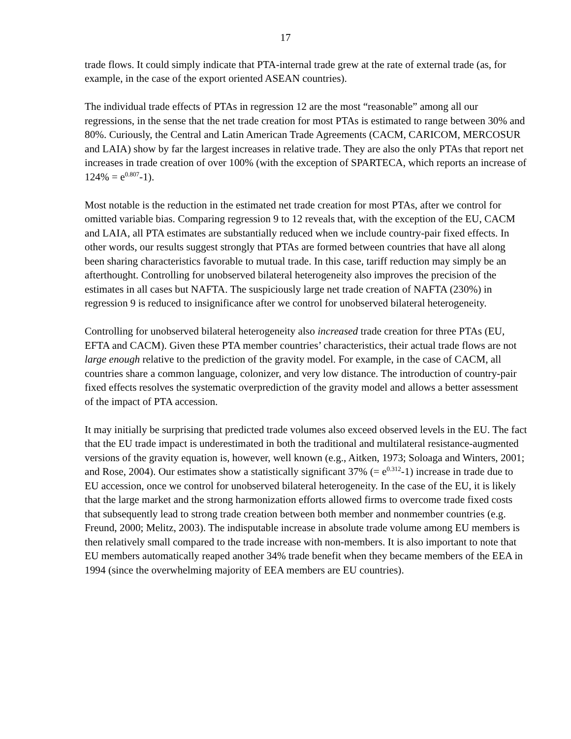17
trade flows. It could simply indicate that PTA-internal trade grew at the rate of external trade (as, for example, in the case of the export oriented ASEAN countries).
The individual trade effects of PTAs in regression 12 are the most “reasonable” among all our regressions, in the sense that the net trade creation for most PTAs is estimated to range between 30% and 80%. Curiously, the Central and Latin American Trade Agreements (CACM, CARICOM, MERCOSUR and LAIA) show by far the largest increases in relative trade. They are also the only PTAs that report net increases in trade creation of over 100% (with the exception of SPARTECA, which reports an increase of 124% = e<sup>0.807</sup>-1).
Most notable is the reduction in the estimated net trade creation for most PTAs, after we control for omitted variable bias. Comparing regression 9 to 12 reveals that, with the exception of the EU, CACM and LAIA, all PTA estimates are substantially reduced when we include country-pair fixed effects. In other words, our results suggest strongly that PTAs are formed between countries that have all along been sharing characteristics favorable to mutual trade. In this case, tariff reduction may simply be an afterthought. Controlling for unobserved bilateral heterogeneity also improves the precision of the estimates in all cases but NAFTA. The suspiciously large net trade creation of NAFTA (230%) in regression 9 is reduced to insignificance after we control for unobserved bilateral heterogeneity.
Controlling for unobserved bilateral heterogeneity also increased trade creation for three PTAs (EU, EFTA and CACM). Given these PTA member countries’ characteristics, their actual trade flows are not large enough relative to the prediction of the gravity model. For example, in the case of CACM, all countries share a common language, colonizer, and very low distance. The introduction of country-pair fixed effects resolves the systematic overprediction of the gravity model and allows a better assessment of the impact of PTA accession.
It may initially be surprising that predicted trade volumes also exceed observed levels in the EU. The fact that the EU trade impact is underestimated in both the traditional and multilateral resistance-augmented versions of the gravity equation is, however, well known (e.g., Aitken, 1973; Soloaga and Winters, 2001; and Rose, 2004). Our estimates show a statistically significant 37% (= e<sup>0.312</sup>-1) increase in trade due to EU accession, once we control for unobserved bilateral heterogeneity. In the case of the EU, it is likely that the large market and the strong harmonization efforts allowed firms to overcome trade fixed costs that subsequently lead to strong trade creation between both member and nonmember countries (e.g. Freund, 2000; Melitz, 2003). The indisputable increase in absolute trade volume among EU members is then relatively small compared to the trade increase with non-members. It is also important to note that EU members automatically reaped another 34% trade benefit when they became members of the EEA in 1994 (since the overwhelming majority of EEA members are EU countries).